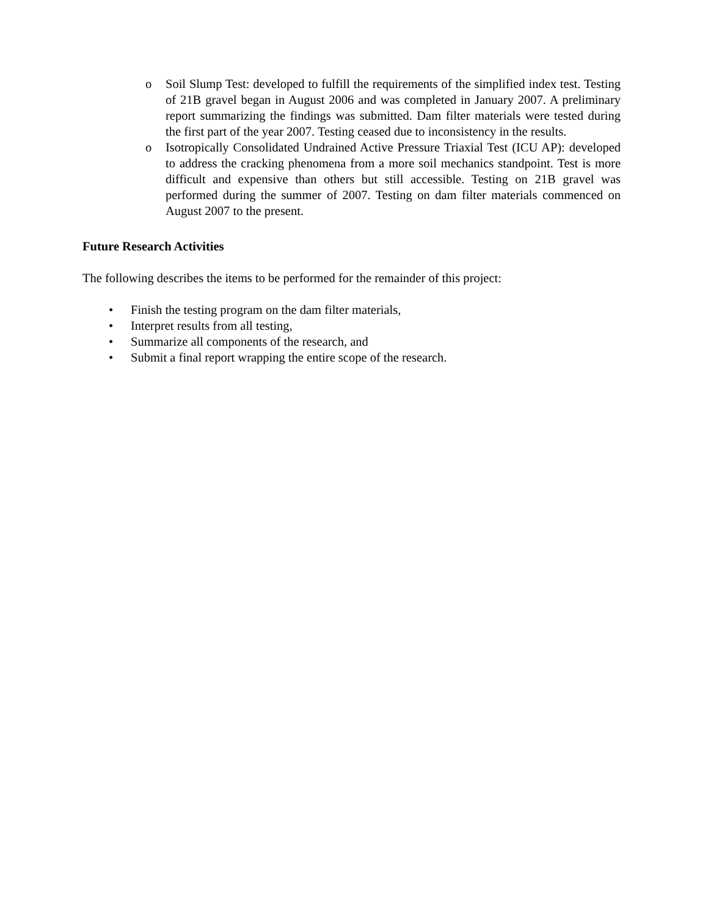o Soil Slump Test: developed to fulfill the requirements of the simplified index test. Testing of 21B gravel began in August 2006 and was completed in January 2007. A preliminary report summarizing the findings was submitted. Dam filter materials were tested during the first part of the year 2007. Testing ceased due to inconsistency in the results.
o Isotropically Consolidated Undrained Active Pressure Triaxial Test (ICU AP): developed to address the cracking phenomena from a more soil mechanics standpoint. Test is more difficult and expensive than others but still accessible. Testing on 21B gravel was performed during the summer of 2007. Testing on dam filter materials commenced on August 2007 to the present.
Future Research Activities
The following describes the items to be performed for the remainder of this project:
• Finish the testing program on the dam filter materials,
• Interpret results from all testing,
• Summarize all components of the research, and
• Submit a final report wrapping the entire scope of the research.